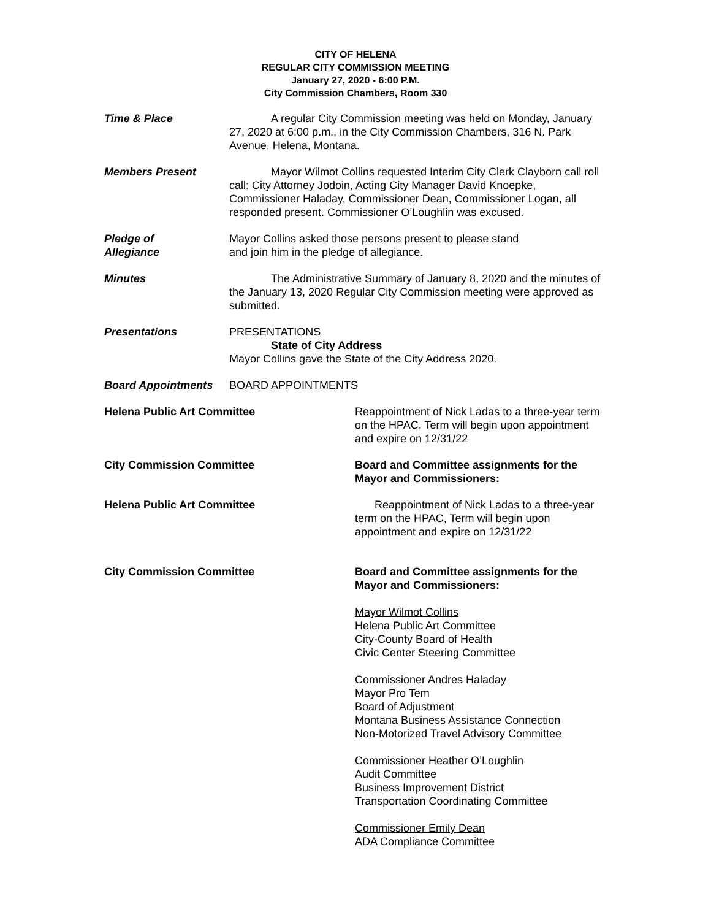CITY OF HELENA
REGULAR CITY COMMISSION MEETING
January 27, 2020 - 6:00 P.M.
City Commission Chambers, Room 330
Time & Place A regular City Commission meeting was held on Monday, January 27, 2020 at 6:00 p.m., in the City Commission Chambers, 316 N. Park Avenue, Helena, Montana.
Members Present Mayor Wilmot Collins requested Interim City Clerk Clayborn call roll call: City Attorney Jodoin, Acting City Manager David Knoepke, Commissioner Haladay, Commissioner Dean, Commissioner Logan, all responded present. Commissioner O’Loughlin was excused.
Pledge of
Allegiance
Mayor Collins asked those persons present to please stand
and join him in the pledge of allegiance.
Minutes The Administrative Summary of January 8, 2020 and the minutes of the January 13, 2020 Regular City Commission meeting were approved as submitted.
Presentations PRESENTATIONS
State of City Address
Mayor Collins gave the State of the City Address 2020.
Board Appointments BOARD APPOINTMENTS
Helena Public Art Committee Reappointment of Nick Ladas to a three-year term on the HPAC, Term will begin upon appointment and expire on 12/31/22
City Commission Committee Board and Committee assignments for the Mayor and Commissioners:
Helena Public Art Committee Reappointment of Nick Ladas to a three-year term on the HPAC, Term will begin upon appointment and expire on 12/31/22
City Commission Committee Board and Committee assignments for the Mayor and Commissioners:
Mayor Wilmot Collins
Helena Public Art Committee
City-County Board of Health
Civic Center Steering Committee
Commissioner Andres Haladay
Mayor Pro Tem
Board of Adjustment
Montana Business Assistance Connection
Non-Motorized Travel Advisory Committee
Commissioner Heather O’Loughlin
Audit Committee
Business Improvement District
Transportation Coordinating Committee
Commissioner Emily Dean
ADA Compliance Committee